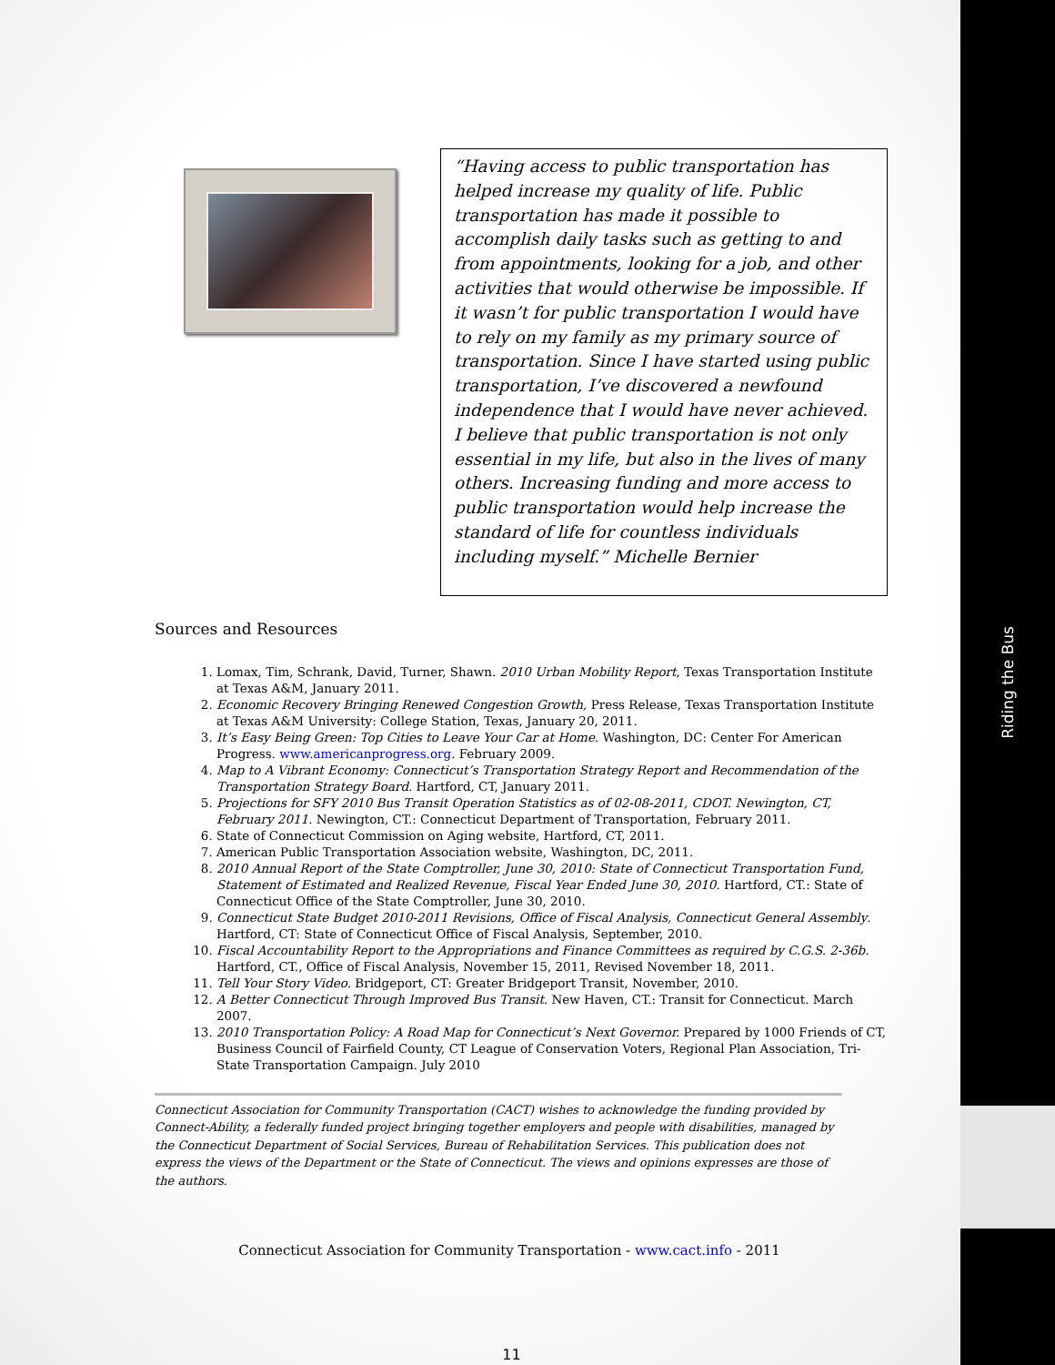Riding the Bus
“Having access to public transportation has helped increase my quality of life. Public transportation has made it possible to accomplish daily tasks such as getting to and from appointments, looking for a job, and other activities that would otherwise be impossible. If it wasn’t for public transportation I would have to rely on my family as my primary source of transportation. Since I have started using public transportation, I’ve discovered a newfound independence that I would have never achieved. I believe that public transportation is not only essential in my life, but also in the lives of many others. Increasing funding and more access to public transportation would help increase the standard of life for countless individuals including myself.” Michelle Bernier
Sources and Resources
1. Lomax, Tim, Schrank, David, Turner, Shawn. 2010 Urban Mobility Report, Texas Transportation Institute at Texas A&M, January 2011.
2. Economic Recovery Bringing Renewed Congestion Growth, Press Release, Texas Transportation Institute at Texas A&M University: College Station, Texas, January 20, 2011.
3. It’s Easy Being Green: Top Cities to Leave Your Car at Home. Washington, DC: Center For American Progress. www.americanprogress.org. February 2009.
4. Map to A Vibrant Economy: Connecticut’s Transportation Strategy Report and Recommendation of the Transportation Strategy Board. Hartford, CT, January 2011.
5. Projections for SFY 2010 Bus Transit Operation Statistics as of 02-08-2011, CDOT. Newington, CT, February 2011. Newington, CT.: Connecticut Department of Transportation, February 2011.
6. State of Connecticut Commission on Aging website, Hartford, CT, 2011.
7. American Public Transportation Association website, Washington, DC, 2011.
8. 2010 Annual Report of the State Comptroller, June 30, 2010: State of Connecticut Transportation Fund, Statement of Estimated and Realized Revenue, Fiscal Year Ended June 30, 2010. Hartford, CT.: State of Connecticut Office of the State Comptroller, June 30, 2010.
9. Connecticut State Budget 2010-2011 Revisions, Office of Fiscal Analysis, Connecticut General Assembly. Hartford, CT: State of Connecticut Office of Fiscal Analysis, September, 2010.
10. Fiscal Accountability Report to the Appropriations and Finance Committees as required by C.G.S. 2-36b. Hartford, CT., Office of Fiscal Analysis, November 15, 2011, Revised November 18, 2011.
11. Tell Your Story Video. Bridgeport, CT: Greater Bridgeport Transit, November, 2010.
12. A Better Connecticut Through Improved Bus Transit. New Haven, CT.: Transit for Connecticut. March 2007.
13. 2010 Transportation Policy: A Road Map for Connecticut’s Next Governor. Prepared by 1000 Friends of CT, Business Council of Fairfield County, CT League of Conservation Voters, Regional Plan Association, Tri-State Transportation Campaign. July 2010
Connecticut Association for Community Transportation (CACT) wishes to acknowledge the funding provided by Connect-Ability, a federally funded project bringing together employers and people with disabilities, managed by the Connecticut Department of Social Services, Bureau of Rehabilitation Services. This publication does not express the views of the Department or the State of Connecticut. The views and opinions expresses are those of the authors.
Connecticut Association for Community Transportation - www.cact.info - 2011
11